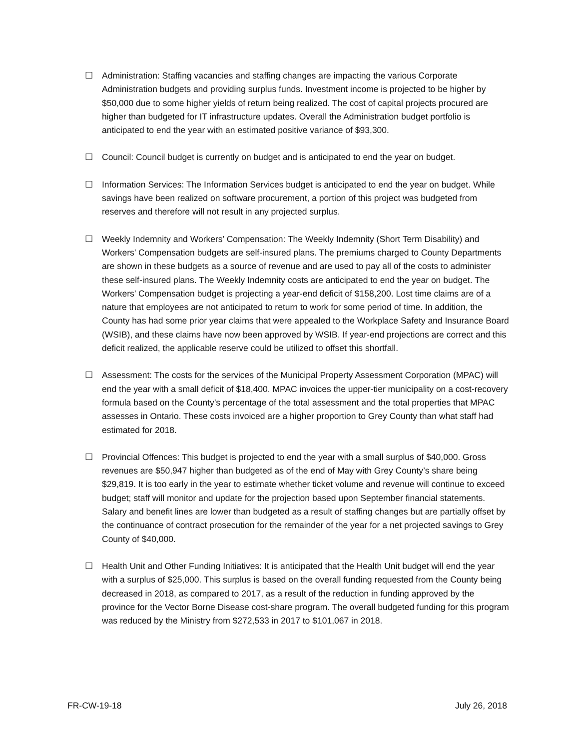☐ Administration: Staffing vacancies and staffing changes are impacting the various Corporate Administration budgets and providing surplus funds. Investment income is projected to be higher by $50,000 due to some higher yields of return being realized. The cost of capital projects procured are higher than budgeted for IT infrastructure updates. Overall the Administration budget portfolio is anticipated to end the year with an estimated positive variance of $93,300.
☐ Council: Council budget is currently on budget and is anticipated to end the year on budget.
☐ Information Services: The Information Services budget is anticipated to end the year on budget. While savings have been realized on software procurement, a portion of this project was budgeted from reserves and therefore will not result in any projected surplus.
☐ Weekly Indemnity and Workers’ Compensation: The Weekly Indemnity (Short Term Disability) and Workers’ Compensation budgets are self-insured plans. The premiums charged to County Departments are shown in these budgets as a source of revenue and are used to pay all of the costs to administer these self-insured plans. The Weekly Indemnity costs are anticipated to end the year on budget. The Workers’ Compensation budget is projecting a year-end deficit of $158,200. Lost time claims are of a nature that employees are not anticipated to return to work for some period of time. In addition, the County has had some prior year claims that were appealed to the Workplace Safety and Insurance Board (WSIB), and these claims have now been approved by WSIB. If year-end projections are correct and this deficit realized, the applicable reserve could be utilized to offset this shortfall.
☐ Assessment: The costs for the services of the Municipal Property Assessment Corporation (MPAC) will end the year with a small deficit of $18,400. MPAC invoices the upper-tier municipality on a cost-recovery formula based on the County’s percentage of the total assessment and the total properties that MPAC assesses in Ontario. These costs invoiced are a higher proportion to Grey County than what staff had estimated for 2018.
☐ Provincial Offences: This budget is projected to end the year with a small surplus of $40,000. Gross revenues are $50,947 higher than budgeted as of the end of May with Grey County’s share being $29,819. It is too early in the year to estimate whether ticket volume and revenue will continue to exceed budget; staff will monitor and update for the projection based upon September financial statements. Salary and benefit lines are lower than budgeted as a result of staffing changes but are partially offset by the continuance of contract prosecution for the remainder of the year for a net projected savings to Grey County of $40,000.
☐ Health Unit and Other Funding Initiatives: It is anticipated that the Health Unit budget will end the year with a surplus of $25,000. This surplus is based on the overall funding requested from the County being decreased in 2018, as compared to 2017, as a result of the reduction in funding approved by the province for the Vector Borne Disease cost-share program. The overall budgeted funding for this program was reduced by the Ministry from $272,533 in 2017 to $101,067 in 2018.
FR-CW-19-18 July 26, 2018